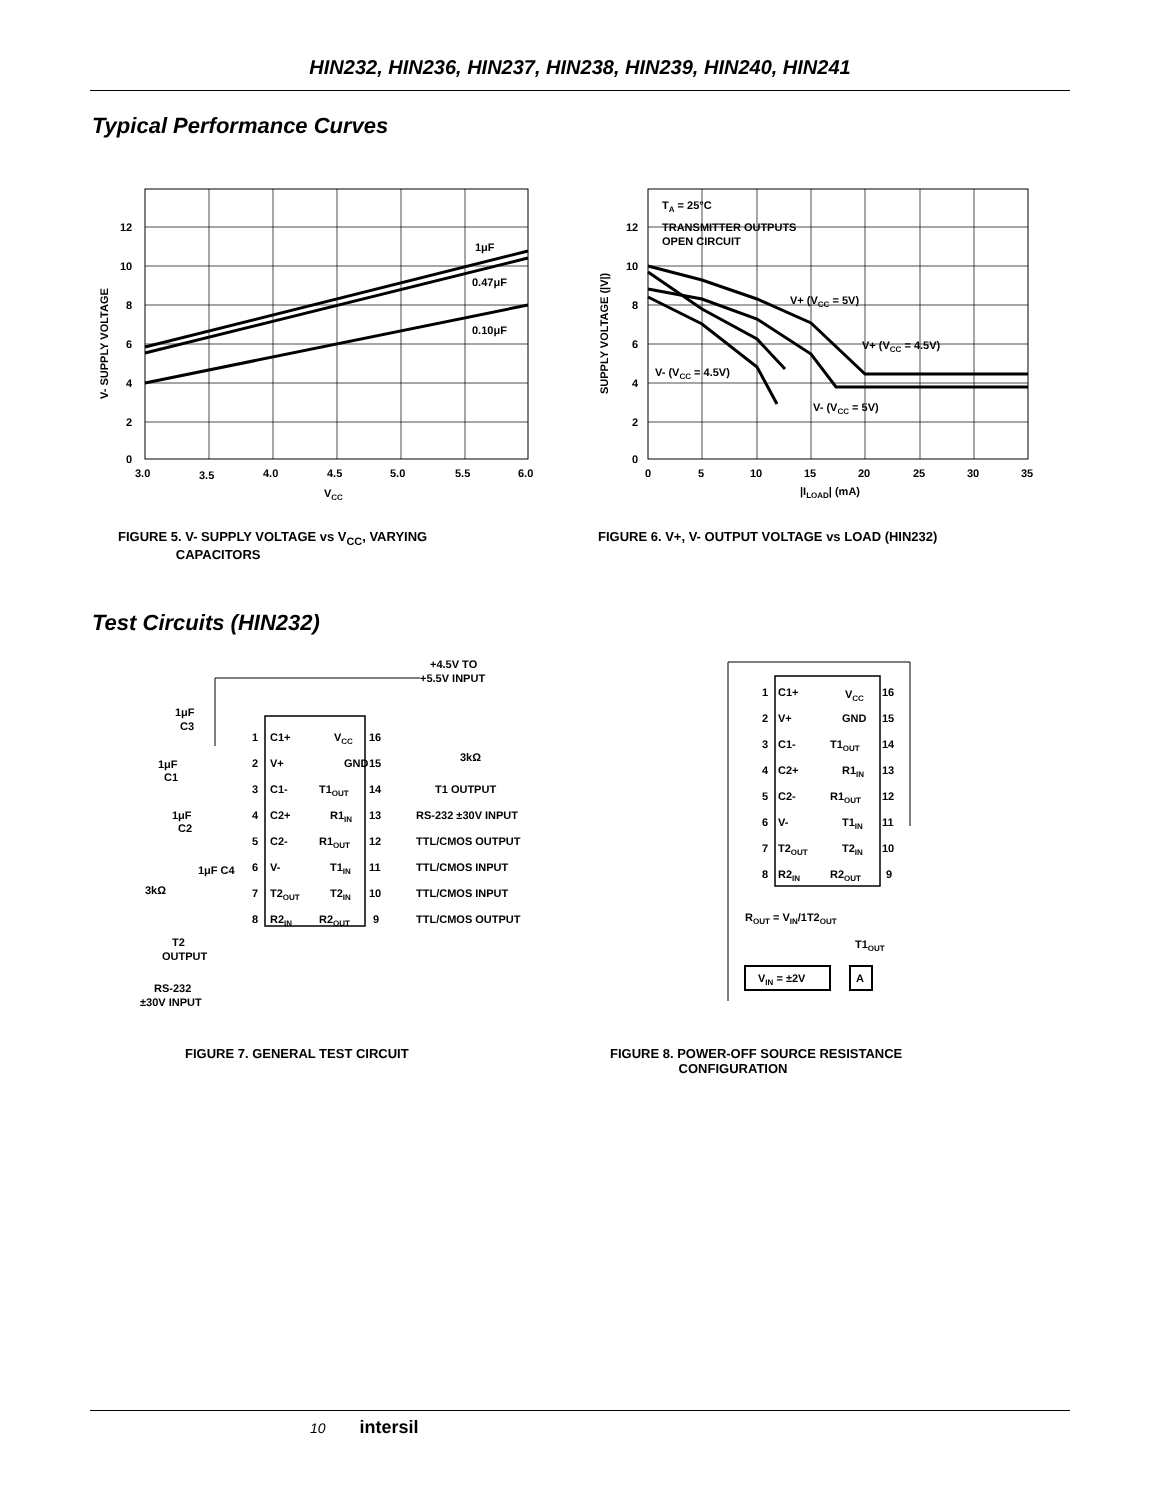HIN232, HIN236, HIN237, HIN238, HIN239, HIN240, HIN241
Typical Performance Curves
12
10
8
6
4
2
0
3.0
3.5
4.0
4.5
5.0
5.5
6.0
VCC
1μF
0.47μF
0.10μF
V- SUPPLY VOLTAGE
FIGURE 5. V- SUPPLY VOLTAGE vs V<sub>CC</sub>, VARYING
CAPACITORS
TA = 25°C
TRANSMITTER OUTPUTS
OPEN CIRCUIT
V+ (VCC = 5V)
V+ (VCC = 4.5V)
V- (VCC = 4.5V)
V- (VCC = 5V)
12
10
8
6
4
2
0
0
5
10
15
20
25
30
35
|ILOAD| (mA)
SUPPLY VOLTAGE (|V|)
FIGURE 6. V+, V- OUTPUT VOLTAGE vs LOAD (HIN232)
Test Circuits (HIN232)
+4.5V TO
+5.5V INPUT
1μF
C3
1μF
C1
1μF
C2
1μF C4
3kΩ
T2
OUTPUT
RS-232
±30V INPUT
1
C1+
VCC
16
2
V+
GND
15
3
C1-
T1OUT
14
4
C2+
R1IN
13
5
C2-
R1OUT
12
6
V-
T1IN
11
7
T2OUT
T2IN
10
8
R2IN
R2OUT
9
3kΩ
T1 OUTPUT
RS-232 ±30V INPUT
TTL/CMOS OUTPUT
TTL/CMOS INPUT
TTL/CMOS INPUT
TTL/CMOS OUTPUT
FIGURE 7. GENERAL TEST CIRCUIT
1
C1+
VCC
16
2
V+
GND
15
3
C1-
T1OUT
14
4
C2+
R1IN
13
5
C2-
R1OUT
12
6
V-
T1IN
11
7
T2OUT
T2IN
10
8
R2IN
R2OUT
9
ROUT = VIN/1T2OUT
T1OUT
VIN = ±2V
A
FIGURE 8. POWER-OFF SOURCE RESISTANCE
CONFIGURATION
10 intersil